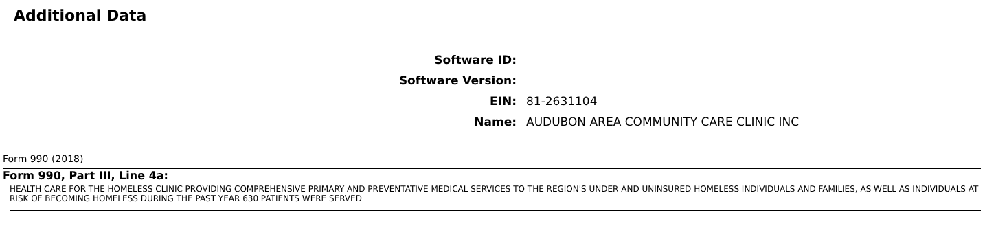Additional Data
Software ID:
Software Version:
EIN: 81-2631104
Name: AUDUBON AREA COMMUNITY CARE CLINIC INC
Form 990 (2018)
Form 990, Part III, Line 4a:
HEALTH CARE FOR THE HOMELESS CLINIC PROVIDING COMPREHENSIVE PRIMARY AND PREVENTATIVE MEDICAL SERVICES TO THE REGION'S UNDER AND UNINSURED HOMELESS INDIVIDUALS AND FAMILIES, AS WELL AS INDIVIDUALS AT RISK OF BECOMING HOMELESS DURING THE PAST YEAR 630 PATIENTS WERE SERVED